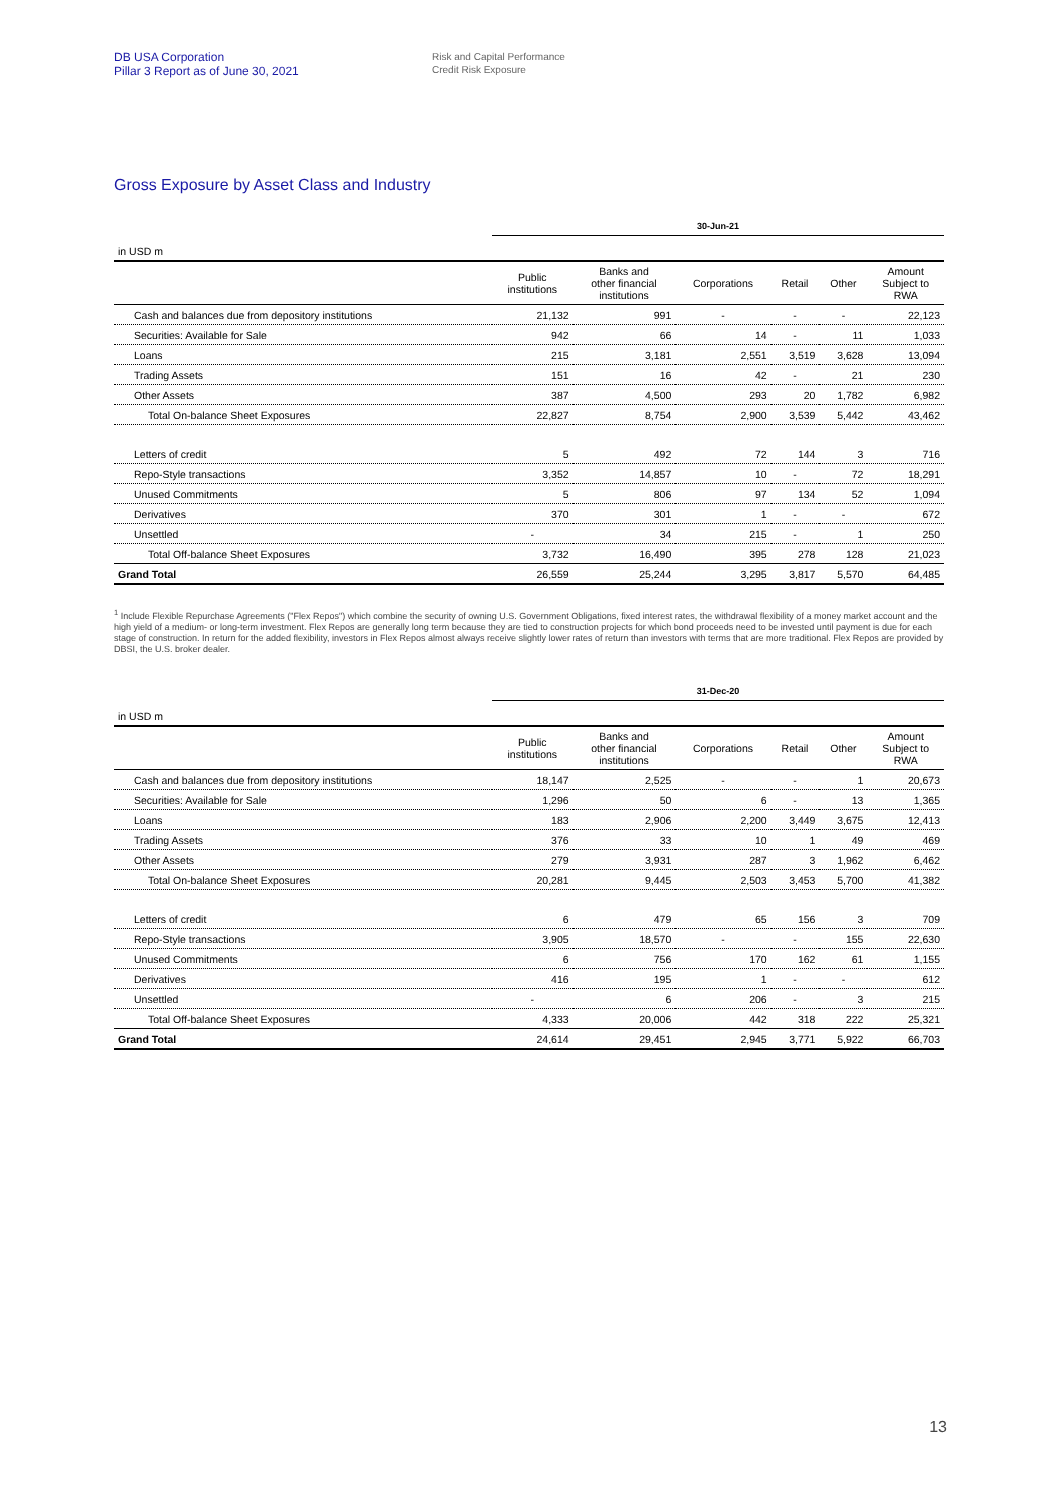DB USA Corporation
Pillar 3 Report as of June 30, 2021
Risk and Capital Performance
Credit Risk Exposure
Gross Exposure by Asset Class and Industry
| | 30-Jun-21 | | | | | |
| in USD m | | | | | | |
| | Public institutions | Banks and other financial institutions | Corporations | Retail | Other | Amount Subject to RWA |
| Cash and balances due from depository institutions | 21,132 | 991 | - | - | - | 22,123 |
| Securities: Available for Sale | 942 | 66 | 14 | - | 11 | 1,033 |
| Loans | 215 | 3,181 | 2,551 | 3,519 | 3,628 | 13,094 |
| Trading Assets | 151 | 16 | 42 | - | 21 | 230 |
| Other Assets | 387 | 4,500 | 293 | 20 | 1,782 | 6,982 |
| Total On-balance Sheet Exposures | 22,827 | 8,754 | 2,900 | 3,539 | 5,442 | 43,462 |
| Letters of credit | 5 | 492 | 72 | 144 | 3 | 716 |
| Repo-Style transactions | 3,352 | 14,857 | 10 | - | 72 | 18,291 |
| Unused Commitments | 5 | 806 | 97 | 134 | 52 | 1,094 |
| Derivatives | 370 | 301 | 1 | - | - | 672 |
| Unsettled | - | 34 | 215 | - | 1 | 250 |
| Total Off-balance Sheet Exposures | 3,732 | 16,490 | 395 | 278 | 128 | 21,023 |
| Grand Total | 26,559 | 25,244 | 3,295 | 3,817 | 5,570 | 64,485 |
<sup>1</sup> Include Flexible Repurchase Agreements ("Flex Repos") which combine the security of owning U.S. Government Obligations, fixed interest rates, the withdrawal flexibility of a money market account and the high yield of a medium- or long-term investment. Flex Repos are generally long term because they are tied to construction projects for which bond proceeds need to be invested until payment is due for each stage of construction. In return for the added flexibility, investors in Flex Repos almost always receive slightly lower rates of return than investors with terms that are more traditional. Flex Repos are provided by DBSI, the U.S. broker dealer.
| | 31-Dec-20 | | | | | |
| in USD m | | | | | | |
| | Public institutions | Banks and other financial institutions | Corporations | Retail | Other | Amount Subject to RWA |
| Cash and balances due from depository institutions | 18,147 | 2,525 | - | - | 1 | 20,673 |
| Securities: Available for Sale | 1,296 | 50 | 6 | - | 13 | 1,365 |
| Loans | 183 | 2,906 | 2,200 | 3,449 | 3,675 | 12,413 |
| Trading Assets | 376 | 33 | 10 | 1 | 49 | 469 |
| Other Assets | 279 | 3,931 | 287 | 3 | 1,962 | 6,462 |
| Total On-balance Sheet Exposures | 20,281 | 9,445 | 2,503 | 3,453 | 5,700 | 41,382 |
| Letters of credit | 6 | 479 | 65 | 156 | 3 | 709 |
| Repo-Style transactions | 3,905 | 18,570 | - | - | 155 | 22,630 |
| Unused Commitments | 6 | 756 | 170 | 162 | 61 | 1,155 |
| Derivatives | 416 | 195 | 1 | - | - | 612 |
| Unsettled | - | 6 | 206 | - | 3 | 215 |
| Total Off-balance Sheet Exposures | 4,333 | 20,006 | 442 | 318 | 222 | 25,321 |
| Grand Total | 24,614 | 29,451 | 2,945 | 3,771 | 5,922 | 66,703 |
13